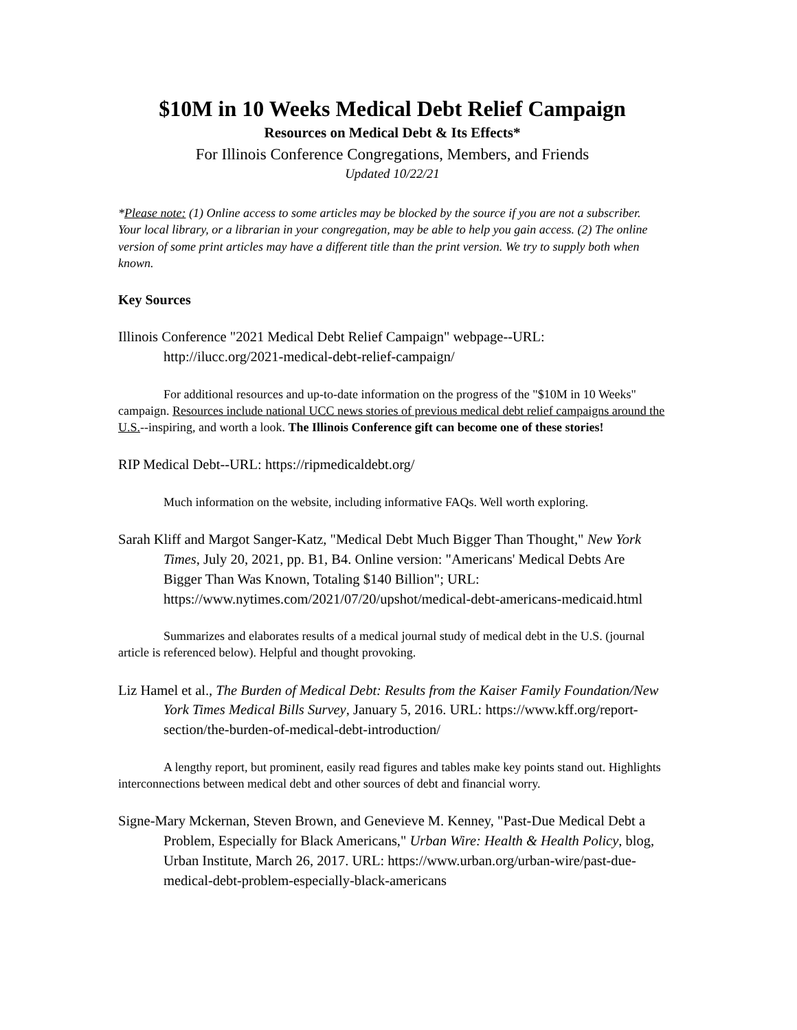$10M in 10 Weeks Medical Debt Relief Campaign
Resources on Medical Debt & Its Effects*
For Illinois Conference Congregations, Members, and Friends
Updated 10/22/21
*Please note: (1) Online access to some articles may be blocked by the source if you are not a subscriber. Your local library, or a librarian in your congregation, may be able to help you gain access. (2) The online version of some print articles may have a different title than the print version. We try to supply both when known.
Key Sources
Illinois Conference "2021 Medical Debt Relief Campaign" webpage--URL: http://ilucc.org/2021-medical-debt-relief-campaign/
For additional resources and up-to-date information on the progress of the "$10M in 10 Weeks" campaign. Resources include national UCC news stories of previous medical debt relief campaigns around the U.S.--inspiring, and worth a look. The Illinois Conference gift can become one of these stories!
RIP Medical Debt--URL: https://ripmedicaldebt.org/
Much information on the website, including informative FAQs. Well worth exploring.
Sarah Kliff and Margot Sanger-Katz, "Medical Debt Much Bigger Than Thought," New York Times, July 20, 2021, pp. B1, B4. Online version: "Americans' Medical Debts Are Bigger Than Was Known, Totaling $140 Billion"; URL: https://www.nytimes.com/2021/07/20/upshot/medical-debt-americans-medicaid.html
Summarizes and elaborates results of a medical journal study of medical debt in the U.S. (journal article is referenced below). Helpful and thought provoking.
Liz Hamel et al., The Burden of Medical Debt: Results from the Kaiser Family Foundation/New York Times Medical Bills Survey, January 5, 2016. URL: https://www.kff.org/report-section/the-burden-of-medical-debt-introduction/
A lengthy report, but prominent, easily read figures and tables make key points stand out. Highlights interconnections between medical debt and other sources of debt and financial worry.
Signe-Mary Mckernan, Steven Brown, and Genevieve M. Kenney, "Past-Due Medical Debt a Problem, Especially for Black Americans," Urban Wire: Health & Health Policy, blog, Urban Institute, March 26, 2017. URL: https://www.urban.org/urban-wire/past-due-medical-debt-problem-especially-black-americans